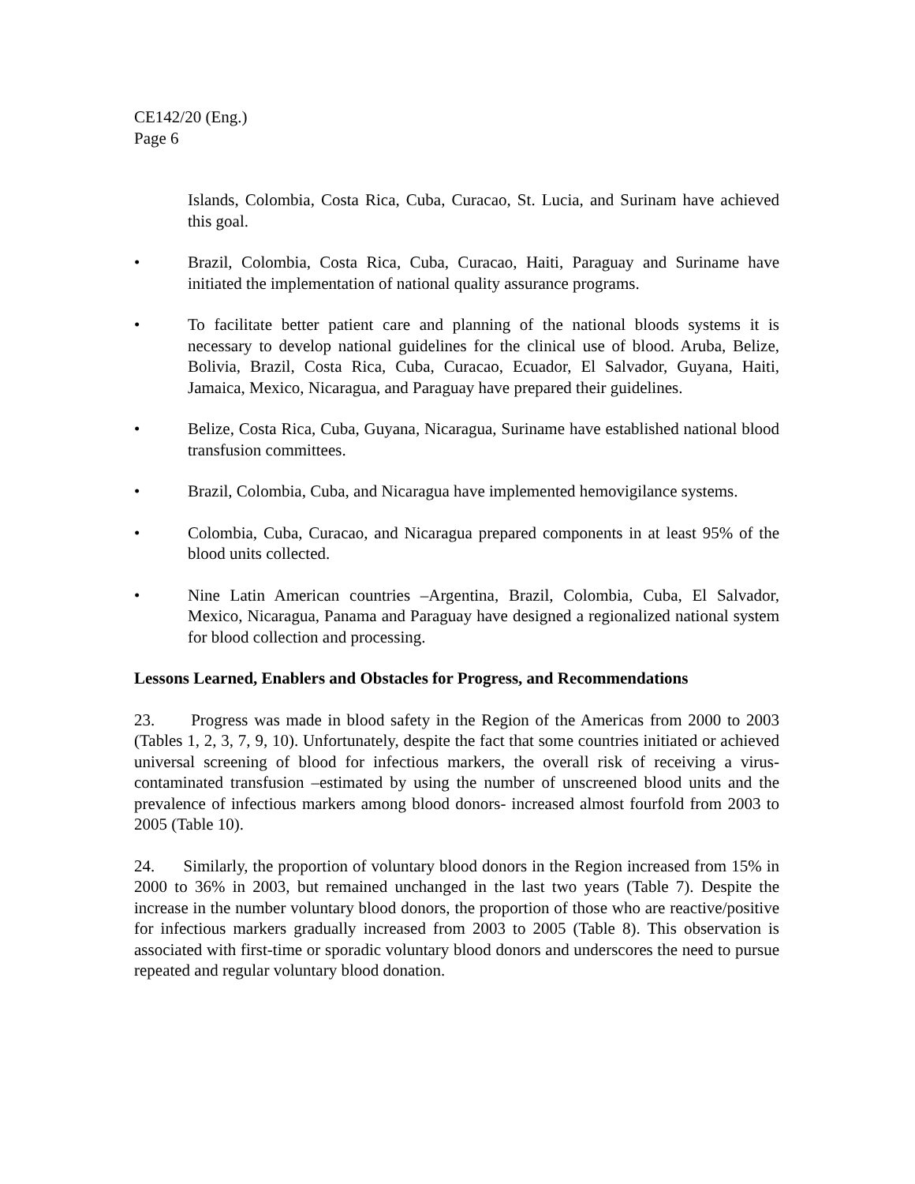CE142/20 (Eng.)
Page 6
Islands, Colombia, Costa Rica, Cuba, Curacao, St. Lucia, and Surinam have achieved this goal.
• Brazil, Colombia, Costa Rica, Cuba, Curacao, Haiti, Paraguay and Suriname have initiated the implementation of national quality assurance programs.
• To facilitate better patient care and planning of the national bloods systems it is necessary to develop national guidelines for the clinical use of blood. Aruba, Belize, Bolivia, Brazil, Costa Rica, Cuba, Curacao, Ecuador, El Salvador, Guyana, Haiti, Jamaica, Mexico, Nicaragua, and Paraguay have prepared their guidelines.
• Belize, Costa Rica, Cuba, Guyana, Nicaragua, Suriname have established national blood transfusion committees.
• Brazil, Colombia, Cuba, and Nicaragua have implemented hemovigilance systems.
• Colombia, Cuba, Curacao, and Nicaragua prepared components in at least 95% of the blood units collected.
• Nine Latin American countries –Argentina, Brazil, Colombia, Cuba, El Salvador, Mexico, Nicaragua, Panama and Paraguay have designed a regionalized national system for blood collection and processing.
Lessons Learned, Enablers and Obstacles for Progress, and Recommendations
23. Progress was made in blood safety in the Region of the Americas from 2000 to 2003 (Tables 1, 2, 3, 7, 9, 10). Unfortunately, despite the fact that some countries initiated or achieved universal screening of blood for infectious markers, the overall risk of receiving a virus-contaminated transfusion –estimated by using the number of unscreened blood units and the prevalence of infectious markers among blood donors- increased almost fourfold from 2003 to 2005 (Table 10).
24. Similarly, the proportion of voluntary blood donors in the Region increased from 15% in 2000 to 36% in 2003, but remained unchanged in the last two years (Table 7). Despite the increase in the number voluntary blood donors, the proportion of those who are reactive/positive for infectious markers gradually increased from 2003 to 2005 (Table 8). This observation is associated with first-time or sporadic voluntary blood donors and underscores the need to pursue repeated and regular voluntary blood donation.